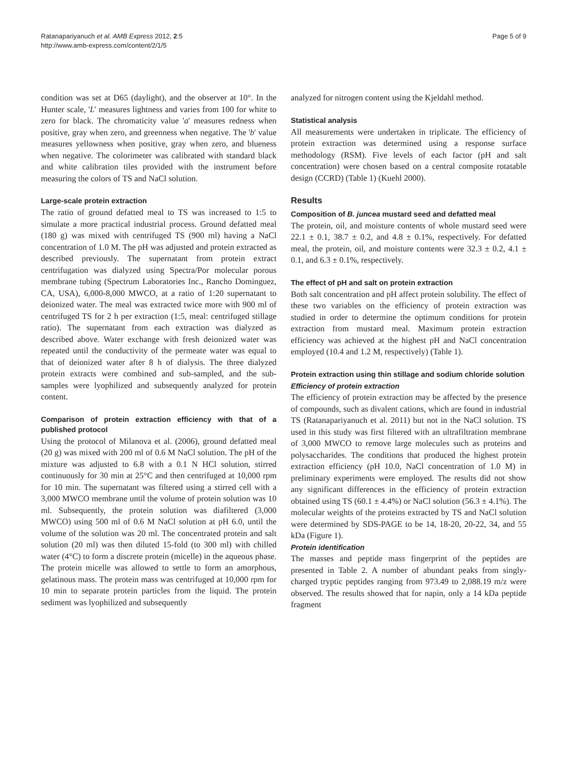Ratanapariyanuch et al. AMB Express 2012, 2:5
http://www.amb-express.com/content/2/1/5
Page 5 of 9
condition was set at D65 (daylight), and the observer at 10°. In the Hunter scale, 'L' measures lightness and varies from 100 for white to zero for black. The chromaticity value 'a' measures redness when positive, gray when zero, and greenness when negative. The 'b' value measures yellowness when positive, gray when zero, and blueness when negative. The colorimeter was calibrated with standard black and white calibration tiles provided with the instrument before measuring the colors of TS and NaCl solution.
Large-scale protein extraction
The ratio of ground defatted meal to TS was increased to 1:5 to simulate a more practical industrial process. Ground defatted meal (180 g) was mixed with centrifuged TS (900 ml) having a NaCl concentration of 1.0 M. The pH was adjusted and protein extracted as described previously. The supernatant from protein extract centrifugation was dialyzed using Spectra/Por molecular porous membrane tubing (Spectrum Laboratories Inc., Rancho Dominguez, CA, USA), 6,000-8,000 MWCO, at a ratio of 1:20 supernatant to deionized water. The meal was extracted twice more with 900 ml of centrifuged TS for 2 h per extraction (1:5, meal: centrifuged stillage ratio). The supernatant from each extraction was dialyzed as described above. Water exchange with fresh deionized water was repeated until the conductivity of the permeate water was equal to that of deionized water after 8 h of dialysis. The three dialyzed protein extracts were combined and sub-sampled, and the sub-samples were lyophilized and subsequently analyzed for protein content.
Comparison of protein extraction efficiency with that of a published protocol
Using the protocol of Milanova et al. (2006), ground defatted meal (20 g) was mixed with 200 ml of 0.6 M NaCl solution. The pH of the mixture was adjusted to 6.8 with a 0.1 N HCl solution, stirred continuously for 30 min at 25°C and then centrifuged at 10,000 rpm for 10 min. The supernatant was filtered using a stirred cell with a 3,000 MWCO membrane until the volume of protein solution was 10 ml. Subsequently, the protein solution was diafiltered (3,000 MWCO) using 500 ml of 0.6 M NaCl solution at pH 6.0, until the volume of the solution was 20 ml. The concentrated protein and salt solution (20 ml) was then diluted 15-fold (to 300 ml) with chilled water (4°C) to form a discrete protein (micelle) in the aqueous phase. The protein micelle was allowed to settle to form an amorphous, gelatinous mass. The protein mass was centrifuged at 10,000 rpm for 10 min to separate protein particles from the liquid. The protein sediment was lyophilized and subsequently
analyzed for nitrogen content using the Kjeldahl method.
Statistical analysis
All measurements were undertaken in triplicate. The efficiency of protein extraction was determined using a response surface methodology (RSM). Five levels of each factor (pH and salt concentration) were chosen based on a central composite rotatable design (CCRD) (Table 1) (Kuehl 2000).
Results
Composition of B. juncea mustard seed and defatted meal
The protein, oil, and moisture contents of whole mustard seed were 22.1 ± 0.1, 38.7 ± 0.2, and 4.8 ± 0.1%, respectively. For defatted meal, the protein, oil, and moisture contents were 32.3 ± 0.2, 4.1 ± 0.1, and 6.3 ± 0.1%, respectively.
The effect of pH and salt on protein extraction
Both salt concentration and pH affect protein solubility. The effect of these two variables on the efficiency of protein extraction was studied in order to determine the optimum conditions for protein extraction from mustard meal. Maximum protein extraction efficiency was achieved at the highest pH and NaCl concentration employed (10.4 and 1.2 M, respectively) (Table 1).
Protein extraction using thin stillage and sodium chloride solution
Efficiency of protein extraction
The efficiency of protein extraction may be affected by the presence of compounds, such as divalent cations, which are found in industrial TS (Ratanapariyanuch et al. 2011) but not in the NaCl solution. TS used in this study was first filtered with an ultrafiltration membrane of 3,000 MWCO to remove large molecules such as proteins and polysaccharides. The conditions that produced the highest protein extraction efficiency (pH 10.0, NaCl concentration of 1.0 M) in preliminary experiments were employed. The results did not show any significant differences in the efficiency of protein extraction obtained using TS (60.1 ± 4.4%) or NaCl solution (56.3 ± 4.1%). The molecular weights of the proteins extracted by TS and NaCl solution were determined by SDS-PAGE to be 14, 18-20, 20-22, 34, and 55 kDa (Figure 1).
Protein identification
The masses and peptide mass fingerprint of the peptides are presented in Table 2. A number of abundant peaks from singly-charged tryptic peptides ranging from 973.49 to 2,088.19 m/z were observed. The results showed that for napin, only a 14 kDa peptide fragment